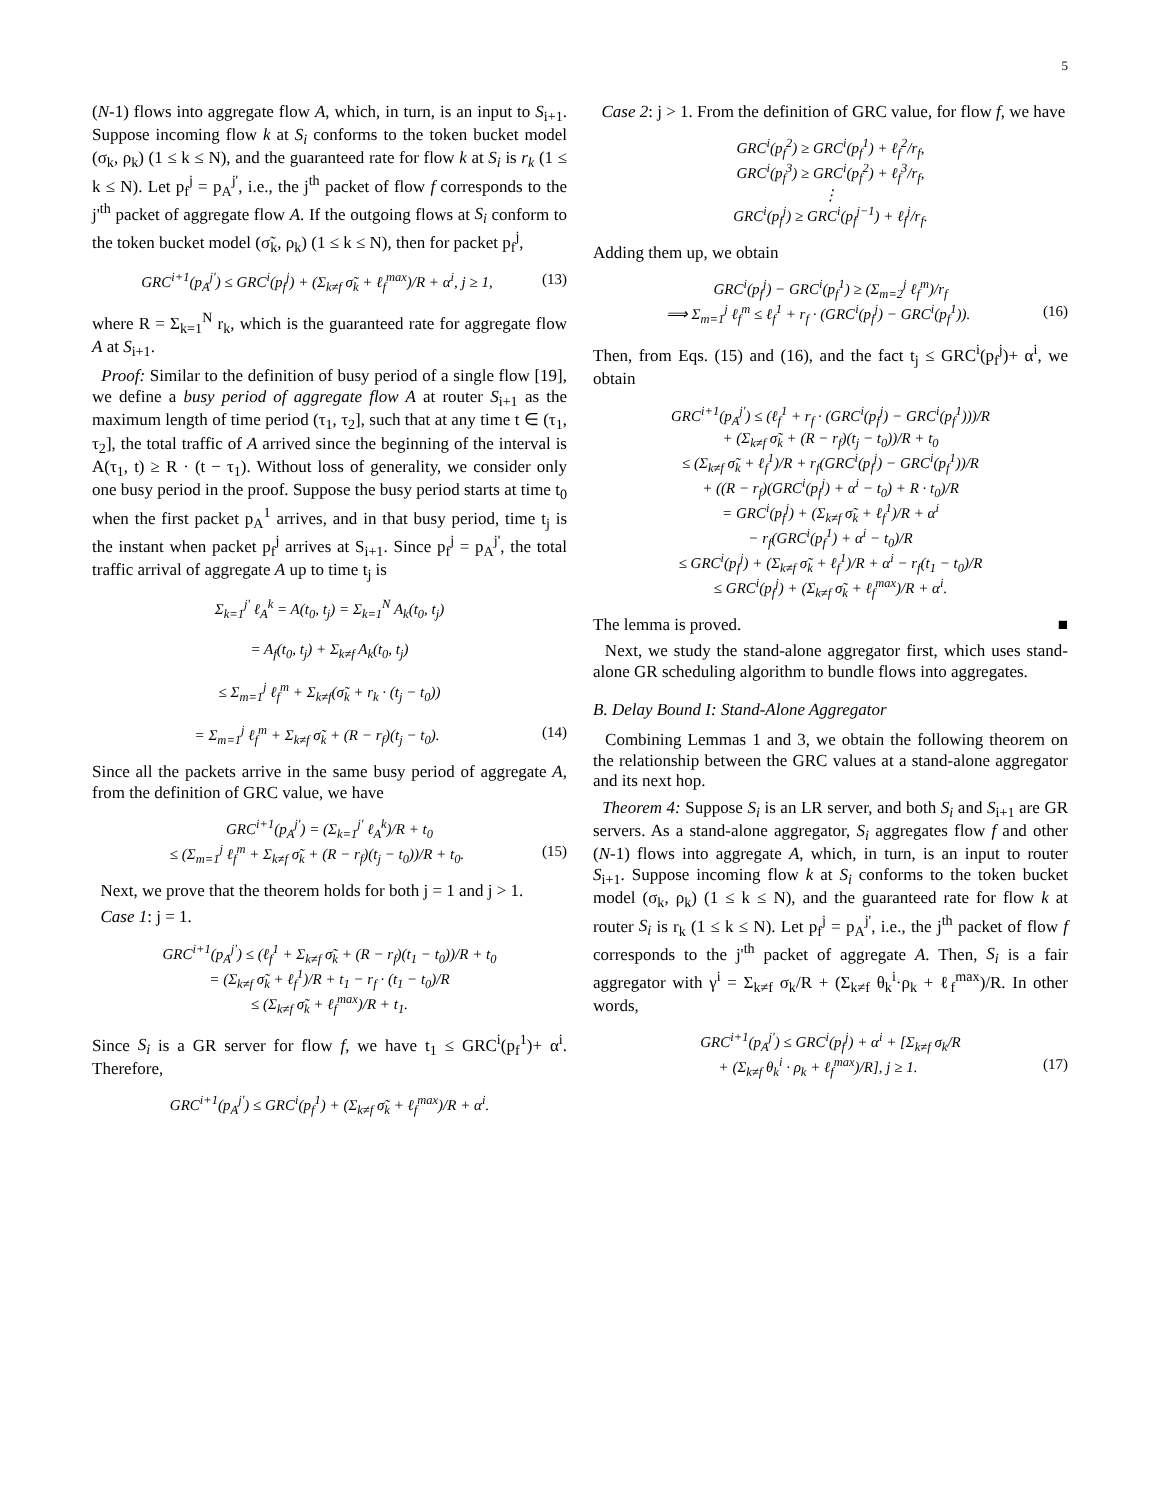5
(N-1) flows into aggregate flow A, which, in turn, is an input to S<sub>i+1</sub>. Suppose incoming flow k at S<sub>i</sub> conforms to the token bucket model (σ<sub>k</sub>, ρ<sub>k</sub>) (1 ≤ k ≤ N), and the guaranteed rate for flow k at S<sub>i</sub> is r<sub>k</sub> (1 ≤ k ≤ N). Let p<sub>f</sub><sup>j</sup> = p<sub>A</sub><sup>j'</sup>, i.e., the j<sup>th</sup> packet of flow f corresponds to the j'<sup>th</sup> packet of aggregate flow A. If the outgoing flows at S<sub>i</sub> conform to the token bucket model (σ̃<sub>k</sub>, ρ<sub>k</sub>) (1 ≤ k ≤ N), then for packet p<sub>f</sub><sup>j</sup>,
GRC<sup>i+1</sup>(p<sub>A</sub><sup>j'</sup>) ≤ GRC<sup>i</sup>(p<sub>f</sub><sup>j</sup>) + (Σ<sub>k≠f</sub> σ̃<sub>k</sub> + ℓ<sub>f</sub><sup>max</sup>)/R + α<sup>i</sup>, j ≥ 1, (13)
where R = Σ<sub>k=1</sub><sup>N</sup> r<sub>k</sub>, which is the guaranteed rate for aggregate flow A at S<sub>i+1</sub>.
Proof: Similar to the definition of busy period of a single flow [19], we define a busy period of aggregate flow A at router S<sub>i+1</sub> as the maximum length of time period (τ<sub>1</sub>, τ<sub>2</sub>], such that at any time t ∈ (τ<sub>1</sub>, τ<sub>2</sub>], the total traffic of A arrived since the beginning of the interval is A(τ<sub>1</sub>, t) ≥ R · (t − τ<sub>1</sub>). Without loss of generality, we consider only one busy period in the proof. Suppose the busy period starts at time t<sub>0</sub> when the first packet p<sub>A</sub><sup>1</sup> arrives, and in that busy period, time t<sub>j</sub> is the instant when packet p<sub>f</sub><sup>j</sup> arrives at S<sub>i+1</sub>. Since p<sub>f</sub><sup>j</sup> = p<sub>A</sub><sup>j'</sup>, the total traffic arrival of aggregate A up to time t<sub>j</sub> is
Σ<sub>k=1</sub><sup>j'</sup> ℓ<sub>A</sub><sup>k</sup> = A(t<sub>0</sub>, t<sub>j</sub>) = Σ<sub>k=1</sub><sup>N</sup> A<sub>k</sub>(t<sub>0</sub>, t<sub>j</sub>)
= A<sub>f</sub>(t<sub>0</sub>, t<sub>j</sub>) + Σ<sub>k≠f</sub> A<sub>k</sub>(t<sub>0</sub>, t<sub>j</sub>)
≤ Σ<sub>m=1</sub><sup>j</sup> ℓ<sub>f</sub><sup>m</sup> + Σ<sub>k≠f</sub>(σ̃<sub>k</sub> + r<sub>k</sub> · (t<sub>j</sub> − t<sub>0</sub>))
= Σ<sub>m=1</sub><sup>j</sup> ℓ<sub>f</sub><sup>m</sup> + Σ<sub>k≠f</sub> σ̃<sub>k</sub> + (R − r<sub>f</sub>)(t<sub>j</sub> − t<sub>0</sub>). (14)
Since all the packets arrive in the same busy period of aggregate A, from the definition of GRC value, we have
GRC<sup>i+1</sup>(p<sub>A</sub><sup>j'</sup>) = (Σ<sub>k=1</sub><sup>j'</sup> ℓ<sub>A</sub><sup>k</sup>)/R + t<sub>0</sub>
≤ (Σ<sub>m=1</sub><sup>j</sup> ℓ<sub>f</sub><sup>m</sup> + Σ<sub>k≠f</sub> σ̃<sub>k</sub> + (R − r<sub>f</sub>)(t<sub>j</sub> − t<sub>0</sub>))/R + t<sub>0</sub>. (15)
Next, we prove that the theorem holds for both j = 1 and j > 1.
Case 1: j = 1.
GRC<sup>i+1</sup>(p<sub>A</sub><sup>j'</sup>) ≤ (ℓ<sub>f</sub><sup>1</sup> + Σ<sub>k≠f</sub> σ̃<sub>k</sub> + (R − r<sub>f</sub>)(t<sub>1</sub> − t<sub>0</sub>))/R + t<sub>0</sub>
= (Σ<sub>k≠f</sub> σ̃<sub>k</sub> + ℓ<sub>f</sub><sup>1</sup>)/R + t<sub>1</sub> − r<sub>f</sub> · (t<sub>1</sub> − t<sub>0</sub>)/R
≤ (Σ<sub>k≠f</sub> σ̃<sub>k</sub> + ℓ<sub>f</sub><sup>max</sup>)/R + t<sub>1</sub>.
Since S<sub>i</sub> is a GR server for flow f, we have t<sub>1</sub> ≤ GRC<sup>i</sup>(p<sub>f</sub><sup>1</sup>)+ α<sup>i</sup>. Therefore,
GRC<sup>i+1</sup>(p<sub>A</sub><sup>j'</sup>) ≤ GRC<sup>i</sup>(p<sub>f</sub><sup>1</sup>) + (Σ<sub>k≠f</sub> σ̃<sub>k</sub> + ℓ<sub>f</sub><sup>max</sup>)/R + α<sup>i</sup>.
Case 2: j > 1. From the definition of GRC value, for flow f, we have
GRC<sup>i</sup>(p<sub>f</sub><sup>2</sup>) ≥ GRC<sup>i</sup>(p<sub>f</sub><sup>1</sup>) + ℓ<sub>f</sub><sup>2</sup>/r<sub>f</sub>,
GRC<sup>i</sup>(p<sub>f</sub><sup>3</sup>) ≥ GRC<sup>i</sup>(p<sub>f</sub><sup>2</sup>) + ℓ<sub>f</sub><sup>3</sup>/r<sub>f</sub>,
⋮
GRC<sup>i</sup>(p<sub>f</sub><sup>j</sup>) ≥ GRC<sup>i</sup>(p<sub>f</sub><sup>j−1</sup>) + ℓ<sub>f</sub><sup>j</sup>/r<sub>f</sub>.
Adding them up, we obtain
GRC<sup>i</sup>(p<sub>f</sub><sup>j</sup>) − GRC<sup>i</sup>(p<sub>f</sub><sup>1</sup>) ≥ (Σ<sub>m=2</sub><sup>j</sup> ℓ<sub>f</sub><sup>m</sup>)/r<sub>f</sub>
⟹ Σ<sub>m=1</sub><sup>j</sup> ℓ<sub>f</sub><sup>m</sup> ≤ ℓ<sub>f</sub><sup>1</sup> + r<sub>f</sub> · (GRC<sup>i</sup>(p<sub>f</sub><sup>j</sup>) − GRC<sup>i</sup>(p<sub>f</sub><sup>1</sup>)). (16)
Then, from Eqs. (15) and (16), and the fact t<sub>j</sub> ≤ GRC<sup>i</sup>(p<sub>f</sub><sup>j</sup>)+ α<sup>i</sup>, we obtain
GRC<sup>i+1</sup>(p<sub>A</sub><sup>j'</sup>) ≤ (ℓ<sub>f</sub><sup>1</sup> + r<sub>f</sub> · (GRC<sup>i</sup>(p<sub>f</sub><sup>j</sup>) − GRC<sup>i</sup>(p<sub>f</sub><sup>1</sup>)))/R
+ (Σ<sub>k≠f</sub> σ̃<sub>k</sub> + (R − r<sub>f</sub>)(t<sub>j</sub> − t<sub>0</sub>))/R + t<sub>0</sub>
≤ (Σ<sub>k≠f</sub> σ̃<sub>k</sub> + ℓ<sub>f</sub><sup>1</sup>)/R + r<sub>f</sub>(GRC<sup>i</sup>(p<sub>f</sub><sup>j</sup>) − GRC<sup>i</sup>(p<sub>f</sub><sup>1</sup>))/R
+ ((R − r<sub>f</sub>)(GRC<sup>i</sup>(p<sub>f</sub><sup>j</sup>) + α<sup>i</sup> − t<sub>0</sub>) + R · t<sub>0</sub>)/R
= GRC<sup>i</sup>(p<sub>f</sub><sup>j</sup>) + (Σ<sub>k≠f</sub> σ̃<sub>k</sub> + ℓ<sub>f</sub><sup>1</sup>)/R + α<sup>i</sup>
− r<sub>f</sub>(GRC<sup>i</sup>(p<sub>f</sub><sup>1</sup>) + α<sup>i</sup> − t<sub>0</sub>)/R
≤ GRC<sup>i</sup>(p<sub>f</sub><sup>j</sup>) + (Σ<sub>k≠f</sub> σ̃<sub>k</sub> + ℓ<sub>f</sub><sup>1</sup>)/R + α<sup>i</sup> − r<sub>f</sub>(t<sub>1</sub> − t<sub>0</sub>)/R
≤ GRC<sup>i</sup>(p<sub>f</sub><sup>j</sup>) + (Σ<sub>k≠f</sub> σ̃<sub>k</sub> + ℓ<sub>f</sub><sup>max</sup>)/R + α<sup>i</sup>.
The lemma is proved. ■
Next, we study the stand-alone aggregator first, which uses stand-alone GR scheduling algorithm to bundle flows into aggregates.
B. Delay Bound I: Stand-Alone Aggregator
Combining Lemmas 1 and 3, we obtain the following theorem on the relationship between the GRC values at a stand-alone aggregator and its next hop.
Theorem 4: Suppose S<sub>i</sub> is an LR server, and both S<sub>i</sub> and S<sub>i+1</sub> are GR servers. As a stand-alone aggregator, S<sub>i</sub> aggregates flow f and other (N-1) flows into aggregate A, which, in turn, is an input to router S<sub>i+1</sub>. Suppose incoming flow k at S<sub>i</sub> conforms to the token bucket model (σ<sub>k</sub>, ρ<sub>k</sub>) (1 ≤ k ≤ N), and the guaranteed rate for flow k at router S<sub>i</sub> is r<sub>k</sub> (1 ≤ k ≤ N). Let p<sub>f</sub><sup>j</sup> = p<sub>A</sub><sup>j'</sup>, i.e., the j<sup>th</sup> packet of flow f corresponds to the j'<sup>th</sup> packet of aggregate A. Then, S<sub>i</sub> is a fair aggregator with γ<sup>i</sup> = Σ<sub>k≠f</sub> σ<sub>k</sub>/R + (Σ<sub>k≠f</sub> θ<sub>k</sub><sup>i</sup>·ρ<sub>k</sub> + ℓ<sub>f</sub><sup>max</sup>)/R. In other words,
GRC<sup>i+1</sup>(p<sub>A</sub><sup>j'</sup>) ≤ GRC<sup>i</sup>(p<sub>f</sub><sup>j</sup>) + α<sup>i</sup> + [Σ<sub>k≠f</sub> σ<sub>k</sub>/R
+ (Σ<sub>k≠f</sub> θ<sub>k</sub><sup>i</sup> · ρ<sub>k</sub> + ℓ<sub>f</sub><sup>max</sup>)/R], j ≥ 1. (17)